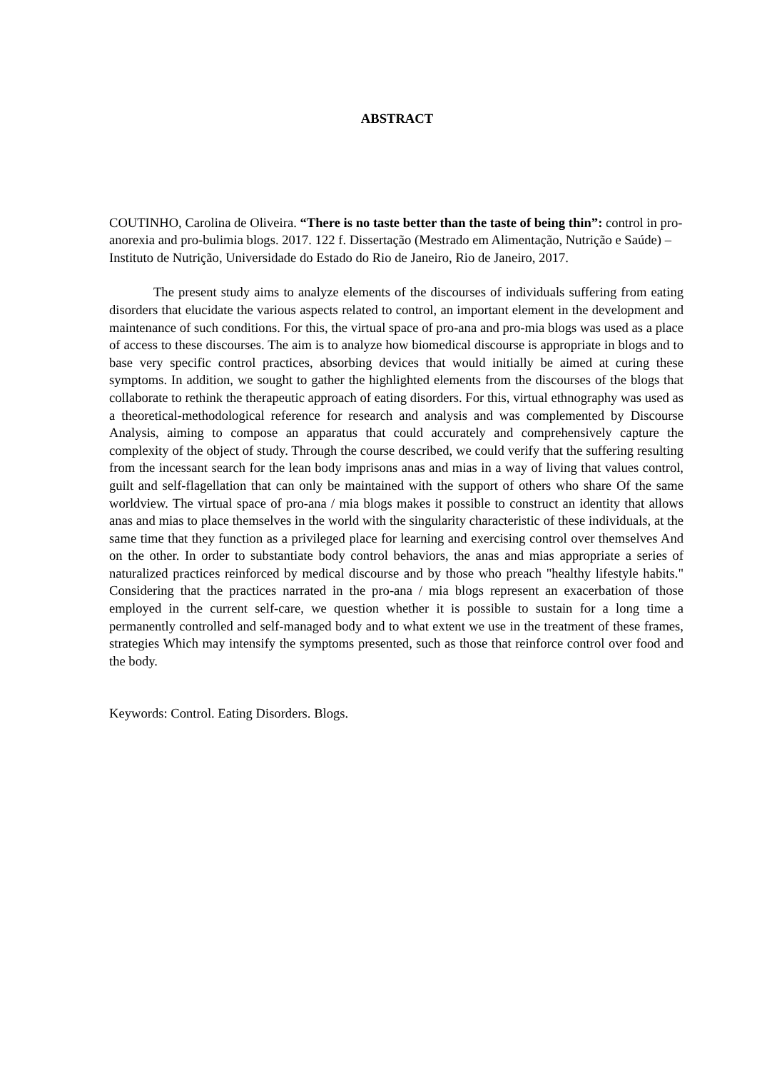ABSTRACT
COUTINHO, Carolina de Oliveira. “There is no taste better than the taste of being thin”: control in pro-anorexia and pro-bulimia blogs. 2017. 122 f. Dissertação (Mestrado em Alimentação, Nutrição e Saúde) – Instituto de Nutrição, Universidade do Estado do Rio de Janeiro, Rio de Janeiro, 2017.
The present study aims to analyze elements of the discourses of individuals suffering from eating disorders that elucidate the various aspects related to control, an important element in the development and maintenance of such conditions. For this, the virtual space of pro-ana and pro-mia blogs was used as a place of access to these discourses. The aim is to analyze how biomedical discourse is appropriate in blogs and to base very specific control practices, absorbing devices that would initially be aimed at curing these symptoms. In addition, we sought to gather the highlighted elements from the discourses of the blogs that collaborate to rethink the therapeutic approach of eating disorders. For this, virtual ethnography was used as a theoretical-methodological reference for research and analysis and was complemented by Discourse Analysis, aiming to compose an apparatus that could accurately and comprehensively capture the complexity of the object of study. Through the course described, we could verify that the suffering resulting from the incessant search for the lean body imprisons anas and mias in a way of living that values control, guilt and self-flagellation that can only be maintained with the support of others who share Of the same worldview. The virtual space of pro-ana / mia blogs makes it possible to construct an identity that allows anas and mias to place themselves in the world with the singularity characteristic of these individuals, at the same time that they function as a privileged place for learning and exercising control over themselves And on the other. In order to substantiate body control behaviors, the anas and mias appropriate a series of naturalized practices reinforced by medical discourse and by those who preach "healthy lifestyle habits." Considering that the practices narrated in the pro-ana / mia blogs represent an exacerbation of those employed in the current self-care, we question whether it is possible to sustain for a long time a permanently controlled and self-managed body and to what extent we use in the treatment of these frames, strategies Which may intensify the symptoms presented, such as those that reinforce control over food and the body.
Keywords: Control. Eating Disorders. Blogs.